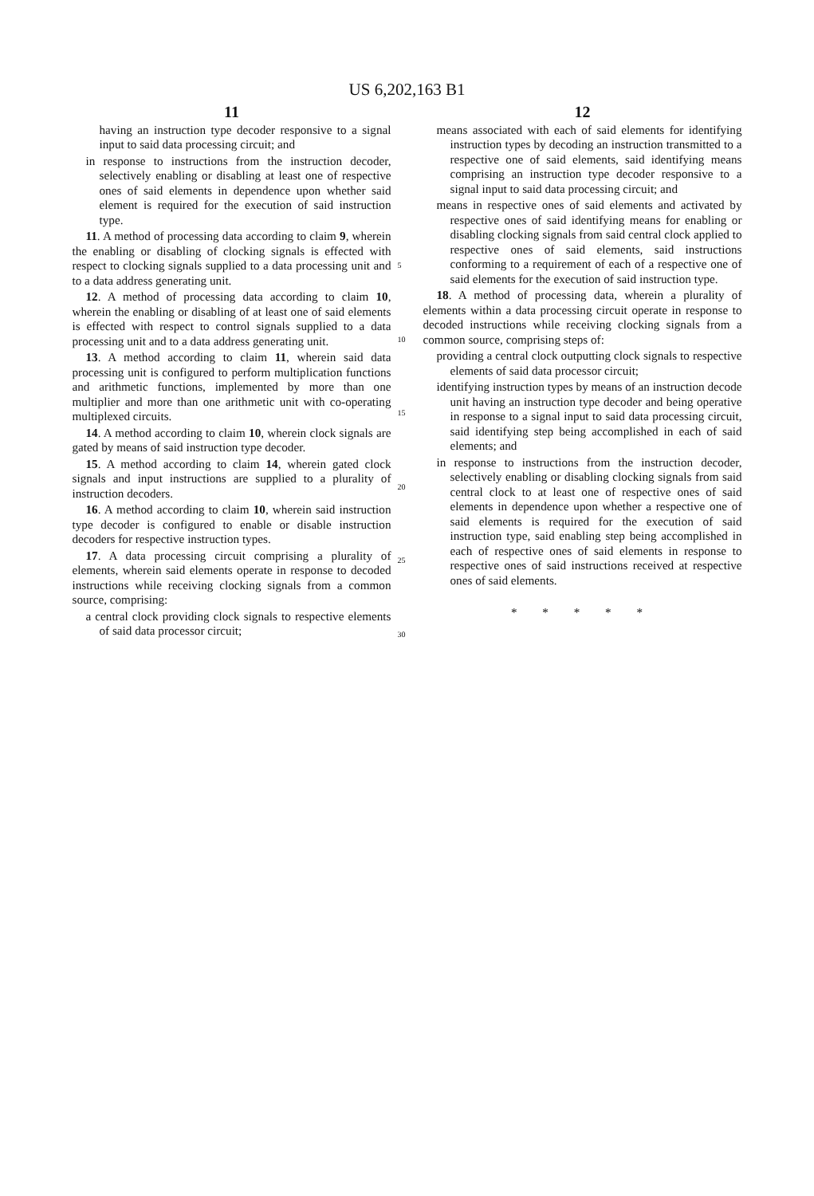US 6,202,163 B1
11
having an instruction type decoder responsive to a signal input to said data processing circuit; and
in response to instructions from the instruction decoder, selectively enabling or disabling at least one of respective ones of said elements in dependence upon whether said element is required for the execution of said instruction type.
11. A method of processing data according to claim 9, wherein the enabling or disabling of clocking signals is effected with respect to clocking signals supplied to a data processing unit and to a data address generating unit.
12. A method of processing data according to claim 10, wherein the enabling or disabling of at least one of said elements is effected with respect to control signals supplied to a data processing unit and to a data address generating unit.
13. A method according to claim 11, wherein said data processing unit is configured to perform multiplication functions and arithmetic functions, implemented by more than one multiplier and more than one arithmetic unit with co-operating multiplexed circuits.
14. A method according to claim 10, wherein clock signals are gated by means of said instruction type decoder.
15. A method according to claim 14, wherein gated clock signals and input instructions are supplied to a plurality of instruction decoders.
16. A method according to claim 10, wherein said instruction type decoder is configured to enable or disable instruction decoders for respective instruction types.
17. A data processing circuit comprising a plurality of elements, wherein said elements operate in response to decoded instructions while receiving clocking signals from a common source, comprising:
a central clock providing clock signals to respective elements of said data processor circuit;
5
10
15
20
25
30
12
means associated with each of said elements for identifying instruction types by decoding an instruction transmitted to a respective one of said elements, said identifying means comprising an instruction type decoder responsive to a signal input to said data processing circuit; and
means in respective ones of said elements and activated by respective ones of said identifying means for enabling or disabling clocking signals from said central clock applied to respective ones of said elements, said instructions conforming to a requirement of each of a respective one of said elements for the execution of said instruction type.
18. A method of processing data, wherein a plurality of elements within a data processing circuit operate in response to decoded instructions while receiving clocking signals from a common source, comprising steps of:
providing a central clock outputting clock signals to respective elements of said data processor circuit;
identifying instruction types by means of an instruction decode unit having an instruction type decoder and being operative in response to a signal input to said data processing circuit, said identifying step being accomplished in each of said elements; and
in response to instructions from the instruction decoder, selectively enabling or disabling clocking signals from said central clock to at least one of respective ones of said elements in dependence upon whether a respective one of said elements is required for the execution of said instruction type, said enabling step being accomplished in each of respective ones of said elements in response to respective ones of said instructions received at respective ones of said elements.
* * * * *